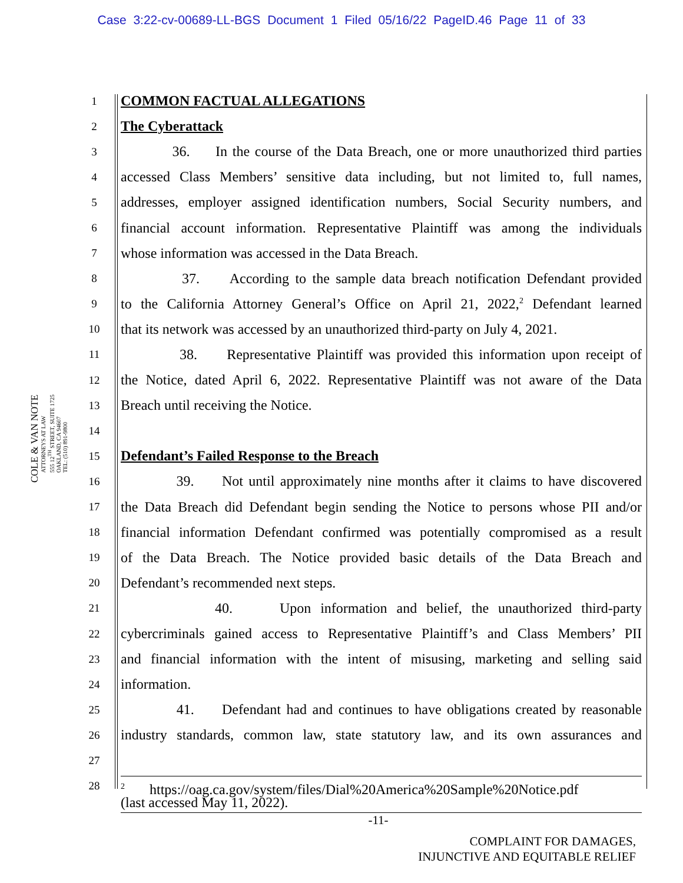Case 3:22-cv-00689-LL-BGS Document 1 Filed 05/16/22 PageID.46 Page 11 of 33
COLE & VAN NOTE
ATTORNEYS AT LAW
555 12<sup>TH</sup> STREET, SUITE 1725
OAKLAND, CA 94607
TEL: (510) 891-9800
1 COMMON FACTUAL ALLEGATIONS
2 The Cyberattack
3 36. In the course of the Data Breach, one or more unauthorized third parties
4 accessed Class Members’ sensitive data including, but not limited to, full names,
5 addresses, employer assigned identification numbers, Social Security numbers, and
6 financial account information. Representative Plaintiff was among the individuals
7 whose information was accessed in the Data Breach.
8 37. According to the sample data breach notification Defendant provided
9 to the California Attorney General’s Office on April 21, 2022,<sup>2</sup> Defendant learned
10 that its network was accessed by an unauthorized third-party on July 4, 2021.
11 38. Representative Plaintiff was provided this information upon receipt of
12 the Notice, dated April 6, 2022. Representative Plaintiff was not aware of the Data
13 Breach until receiving the Notice.
14
15 Defendant’s Failed Response to the Breach
16 39. Not until approximately nine months after it claims to have discovered
17 the Data Breach did Defendant begin sending the Notice to persons whose PII and/or
18 financial information Defendant confirmed was potentially compromised as a result
19 of the Data Breach. The Notice provided basic details of the Data Breach and
20 Defendant’s recommended next steps.
21 40. Upon information and belief, the unauthorized third-party
22 cybercriminals gained access to Representative Plaintiff’s and Class Members’ PII
23 and financial information with the intent of misusing, marketing and selling said
24 information.
25 41. Defendant had and continues to have obligations created by reasonable
26 industry standards, common law, state statutory law, and its own assurances and
27
28
<sup>2</sup> https://oag.ca.gov/system/files/Dial%20America%20Sample%20Notice.pdf
(last accessed May 11, 2022).
-11-
COMPLAINT FOR DAMAGES,
INJUNCTIVE AND EQUITABLE RELIEF